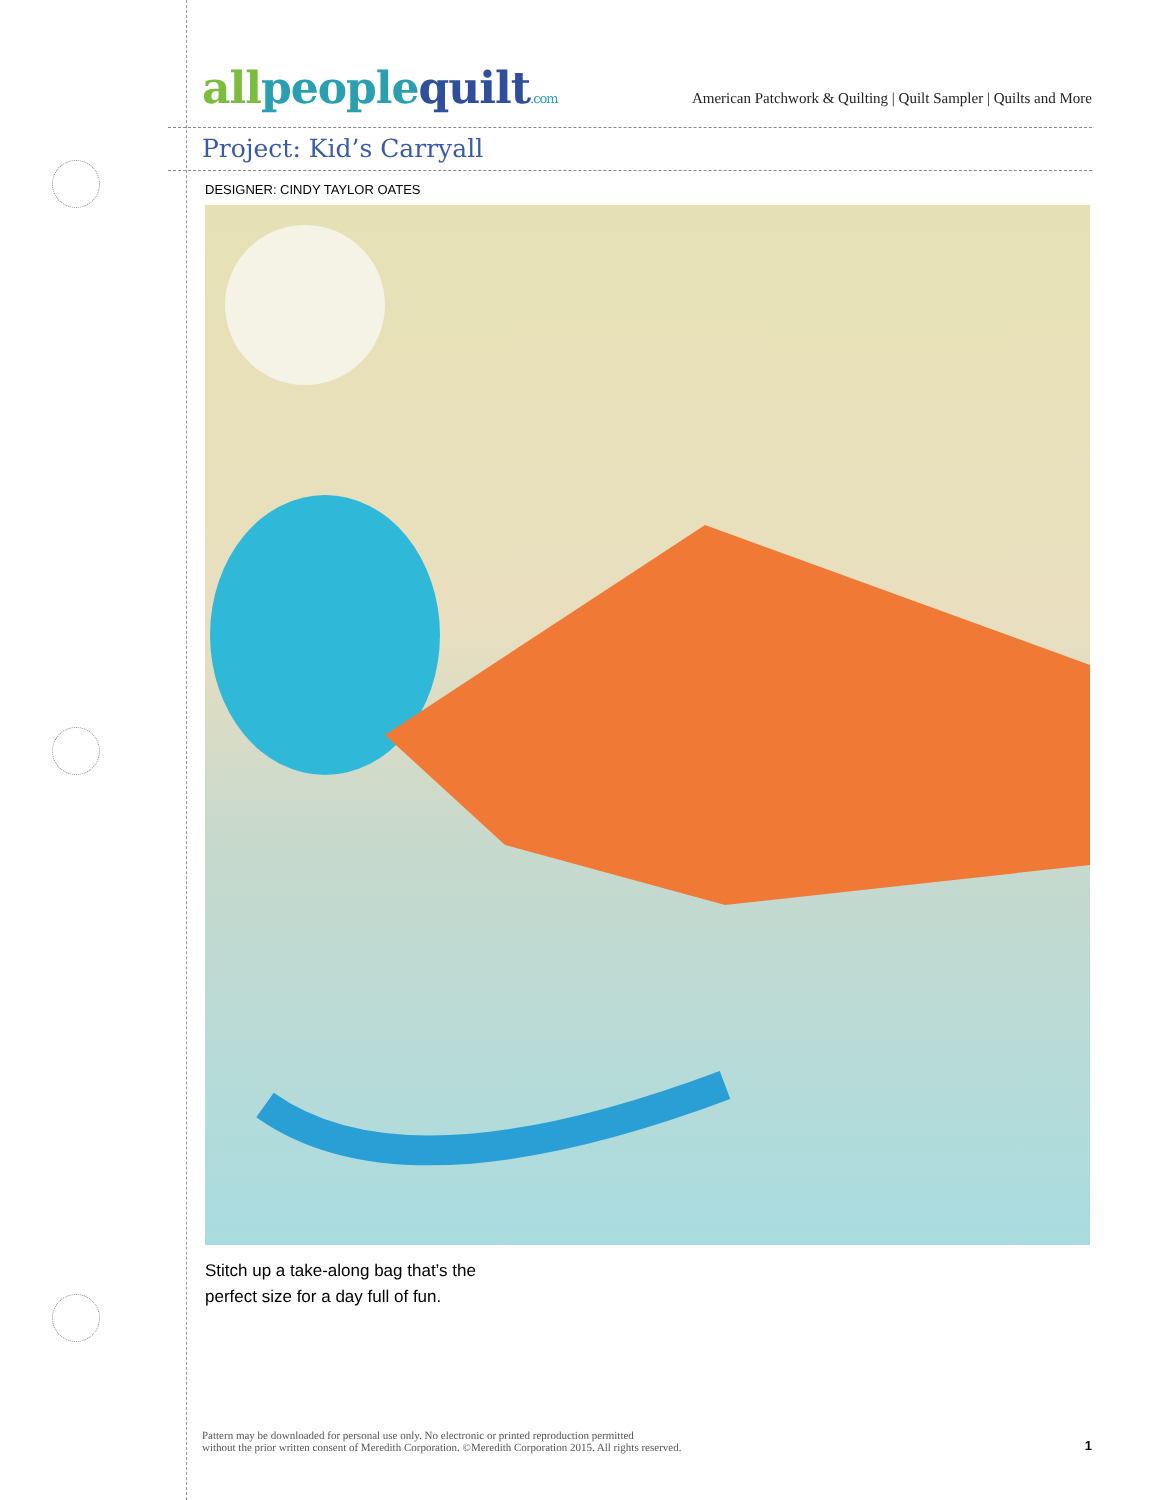allpeoplequilt.com
American Patchwork & Quilting | Quilt Sampler | Quilts and More
Project: Kid’s Carryall
DESIGNER: CINDY TAYLOR OATES
Stitch up a take-along bag that’s the
perfect size for a day full of fun.
Pattern may be downloaded for personal use only. No electronic or printed reproduction permitted
without the prior written consent of Meredith Corporation. ©Meredith Corporation 2015. All rights reserved.
1